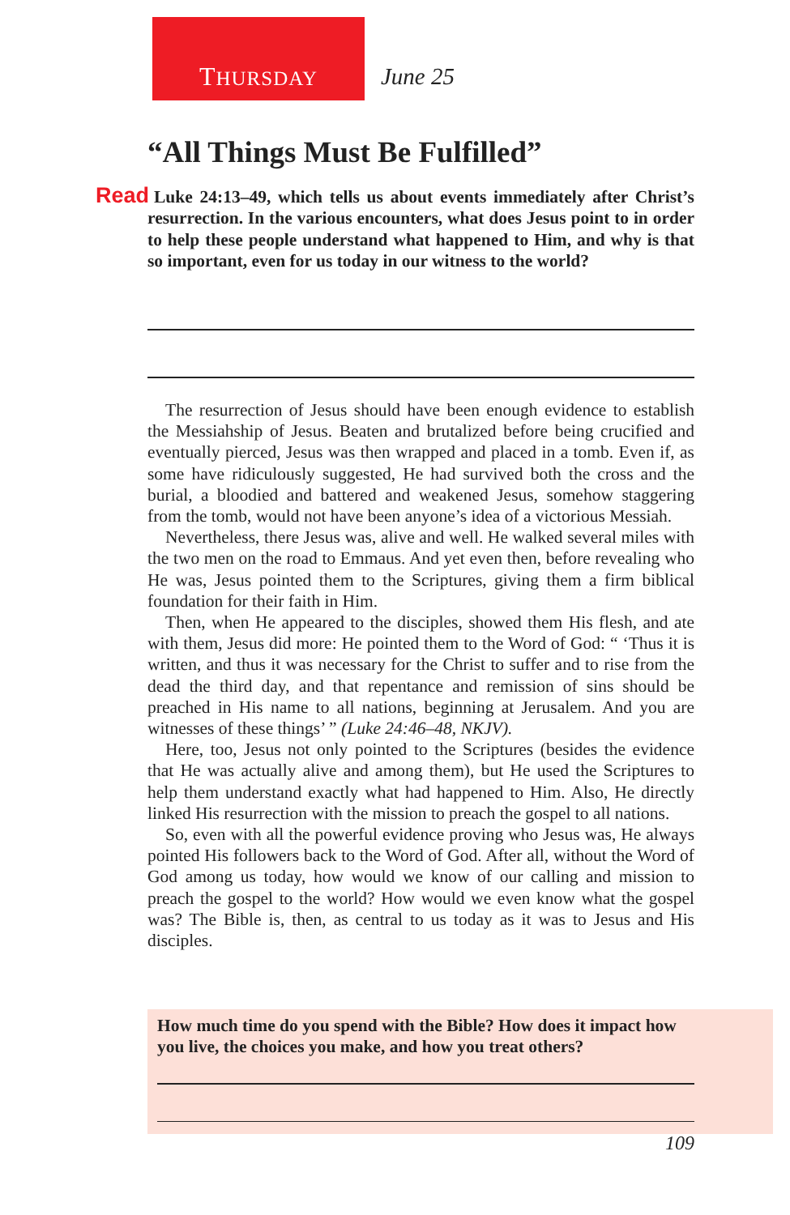THURSDAY June 25
“All Things Must Be Fulfilled”
Read Luke 24:13–49, which tells us about events immediately after Christ’s resurrection. In the various encounters, what does Jesus point to in order to help these people understand what happened to Him, and why is that so important, even for us today in our witness to the world?
The resurrection of Jesus should have been enough evidence to establish the Messiahship of Jesus. Beaten and brutalized before being crucified and eventually pierced, Jesus was then wrapped and placed in a tomb. Even if, as some have ridiculously suggested, He had survived both the cross and the burial, a bloodied and battered and weakened Jesus, somehow staggering from the tomb, would not have been anyone’s idea of a victorious Messiah.
Nevertheless, there Jesus was, alive and well. He walked several miles with the two men on the road to Emmaus. And yet even then, before revealing who He was, Jesus pointed them to the Scriptures, giving them a firm biblical foundation for their faith in Him.
Then, when He appeared to the disciples, showed them His flesh, and ate with them, Jesus did more: He pointed them to the Word of God: “ ‘Thus it is written, and thus it was necessary for the Christ to suffer and to rise from the dead the third day, and that repentance and remission of sins should be preached in His name to all nations, beginning at Jerusalem. And you are witnesses of these things’ ” (Luke 24:46–48, NKJV).
Here, too, Jesus not only pointed to the Scriptures (besides the evidence that He was actually alive and among them), but He used the Scriptures to help them understand exactly what had happened to Him. Also, He directly linked His resurrection with the mission to preach the gospel to all nations.
So, even with all the powerful evidence proving who Jesus was, He always pointed His followers back to the Word of God. After all, without the Word of God among us today, how would we know of our calling and mission to preach the gospel to the world? How would we even know what the gospel was? The Bible is, then, as central to us today as it was to Jesus and His disciples.
How much time do you spend with the Bible? How does it impact how you live, the choices you make, and how you treat others?
109